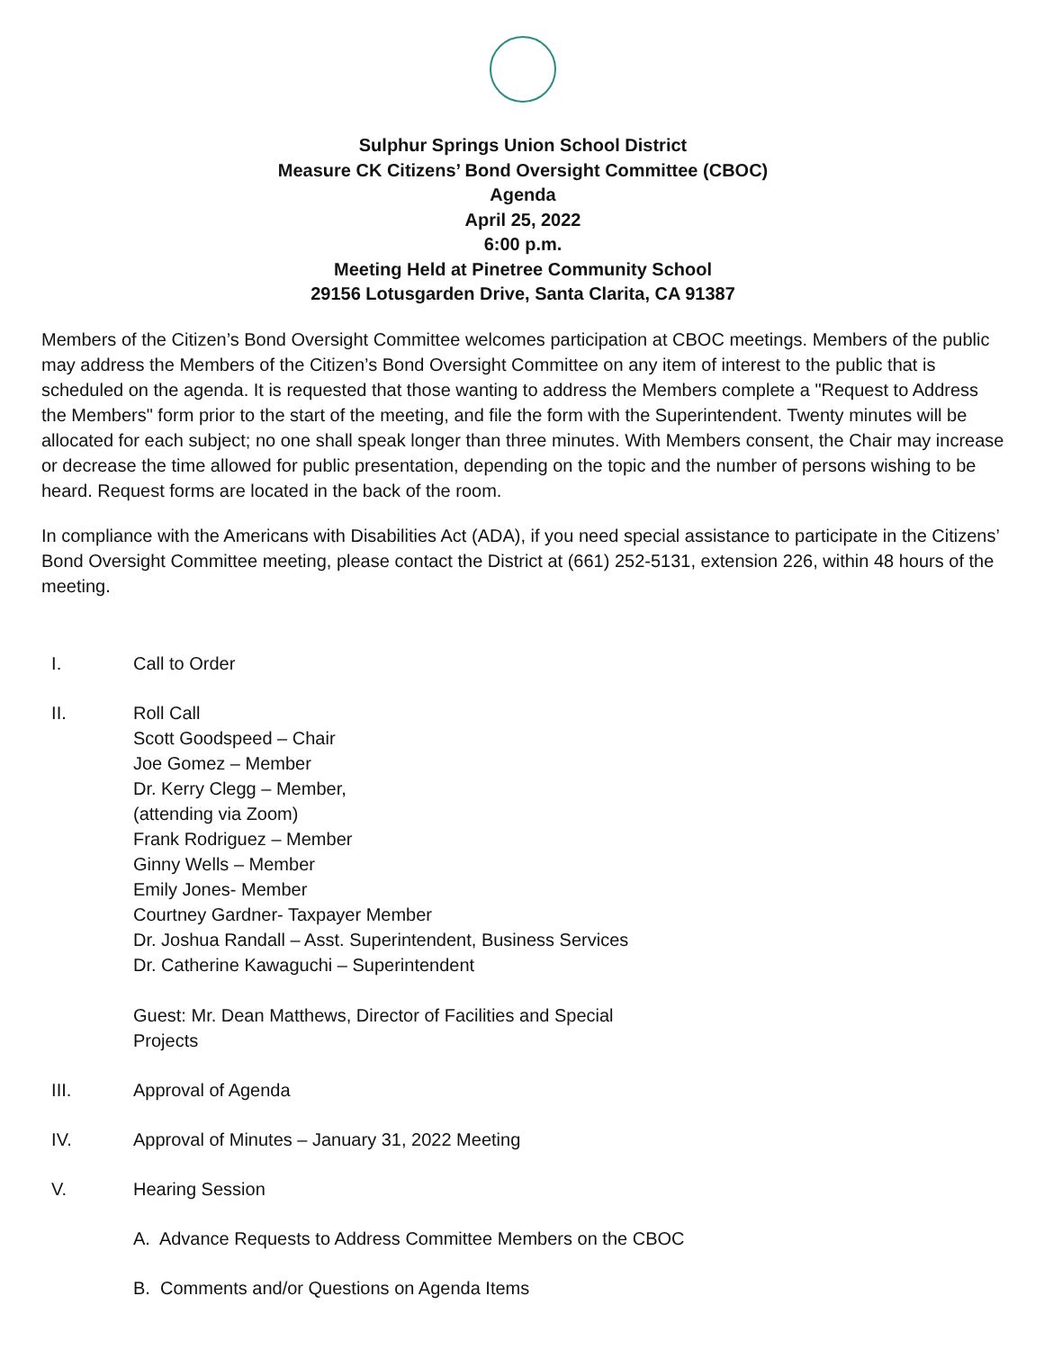Sulphur Springs Union School District
Measure CK Citizens’ Bond Oversight Committee (CBOC)
Agenda
April 25, 2022
6:00 p.m.
Meeting Held at Pinetree Community School
29156 Lotusgarden Drive, Santa Clarita, CA 91387
Members of the Citizen’s Bond Oversight Committee welcomes participation at CBOC meetings. Members of the public may address the Members of the Citizen’s Bond Oversight Committee on any item of interest to the public that is scheduled on the agenda. It is requested that those wanting to address the Members complete a "Request to Address the Members" form prior to the start of the meeting, and file the form with the Superintendent. Twenty minutes will be allocated for each subject; no one shall speak longer than three minutes. With Members consent, the Chair may increase or decrease the time allowed for public presentation, depending on the topic and the number of persons wishing to be heard. Request forms are located in the back of the room.
In compliance with the Americans with Disabilities Act (ADA), if you need special assistance to participate in the Citizens’ Bond Oversight Committee meeting, please contact the District at (661) 252-5131, extension 226, within 48 hours of the meeting.
I. Call to Order
II. Roll Call
Scott Goodspeed – Chair
Joe Gomez – Member
Dr. Kerry Clegg – Member,
(attending via Zoom)
Frank Rodriguez – Member
Ginny Wells – Member
Emily Jones- Member
Courtney Gardner- Taxpayer Member
Dr. Joshua Randall – Asst. Superintendent, Business Services
Dr. Catherine Kawaguchi – Superintendent
Guest: Mr. Dean Matthews, Director of Facilities and Special
Projects
III. Approval of Agenda
IV. Approval of Minutes – January 31, 2022 Meeting
V. Hearing Session
A. Advance Requests to Address Committee Members on the CBOC
B. Comments and/or Questions on Agenda Items